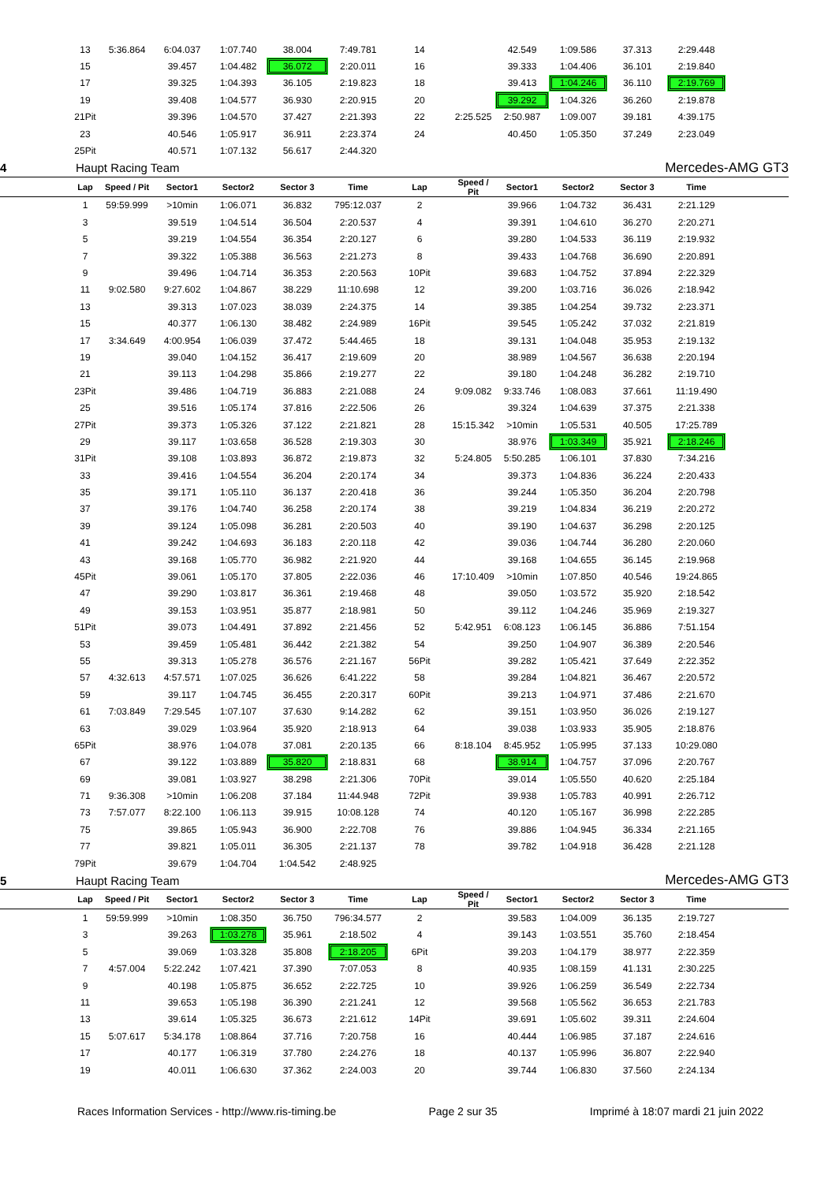| | 13 | 5:36.864 | 6:04.037 | 1:07.740 | 38.004 | 7:49.781 | 14 | | 42.549 | 1:09.586 | 37.313 | 2:29.448 | |
| | 15 | | 39.457 | 1:04.482 | 36.072 | 2:20.011 | 16 | | 39.333 | 1:04.406 | 36.101 | 2:19.840 | |
| | 17 | | 39.325 | 1:04.393 | 36.105 | 2:19.823 | 18 | | 39.413 | 1:04.246 | 36.110 | 2:19.769 | |
| | 19 | | 39.408 | 1:04.577 | 36.930 | 2:20.915 | 20 | | 39.292 | 1:04.326 | 36.260 | 2:19.878 | |
| | 21Pit | | 39.396 | 1:04.570 | 37.427 | 2:21.393 | 22 | 2:25.525 | 2:50.987 | 1:09.007 | 39.181 | 4:39.175 | |
| | 23 | | 40.546 | 1:05.917 | 36.911 | 2:23.374 | 24 | | 40.450 | 1:05.350 | 37.249 | 2:23.049 | |
| | 25Pit | | 40.571 | 1:07.132 | 56.617 | 2:44.320 | | | | | | | |
| 4 | Haupt Racing Team | Mercedes-AMG GT3 |
| | Lap | Speed / Pit | Sector1 | Sector2 | Sector 3 | Time | Lap | Speed / Pit | Sector1 | Sector2 | Sector 3 | Time | |
| --- | --- | --- | --- | --- | --- | --- | --- | --- | --- | --- | --- | --- | --- |
| | 1 | 59:59.999 | >10min | 1:06.071 | 36.832 | 795:12.037 | 2 | | 39.966 | 1:04.732 | 36.431 | 2:21.129 | |
| | 3 | | 39.519 | 1:04.514 | 36.504 | 2:20.537 | 4 | | 39.391 | 1:04.610 | 36.270 | 2:20.271 | |
| | 5 | | 39.219 | 1:04.554 | 36.354 | 2:20.127 | 6 | | 39.280 | 1:04.533 | 36.119 | 2:19.932 | |
| | 7 | | 39.322 | 1:05.388 | 36.563 | 2:21.273 | 8 | | 39.433 | 1:04.768 | 36.690 | 2:20.891 | |
| | 9 | | 39.496 | 1:04.714 | 36.353 | 2:20.563 | 10Pit | | 39.683 | 1:04.752 | 37.894 | 2:22.329 | |
| | 11 | 9:02.580 | 9:27.602 | 1:04.867 | 38.229 | 11:10.698 | 12 | | 39.200 | 1:03.716 | 36.026 | 2:18.942 | |
| | 13 | | 39.313 | 1:07.023 | 38.039 | 2:24.375 | 14 | | 39.385 | 1:04.254 | 39.732 | 2:23.371 | |
| | 15 | | 40.377 | 1:06.130 | 38.482 | 2:24.989 | 16Pit | | 39.545 | 1:05.242 | 37.032 | 2:21.819 | |
| | 17 | 3:34.649 | 4:00.954 | 1:06.039 | 37.472 | 5:44.465 | 18 | | 39.131 | 1:04.048 | 35.953 | 2:19.132 | |
| | 19 | | 39.040 | 1:04.152 | 36.417 | 2:19.609 | 20 | | 38.989 | 1:04.567 | 36.638 | 2:20.194 | |
| | 21 | | 39.113 | 1:04.298 | 35.866 | 2:19.277 | 22 | | 39.180 | 1:04.248 | 36.282 | 2:19.710 | |
| | 23Pit | | 39.486 | 1:04.719 | 36.883 | 2:21.088 | 24 | 9:09.082 | 9:33.746 | 1:08.083 | 37.661 | 11:19.490 | |
| | 25 | | 39.516 | 1:05.174 | 37.816 | 2:22.506 | 26 | | 39.324 | 1:04.639 | 37.375 | 2:21.338 | |
| | 27Pit | | 39.373 | 1:05.326 | 37.122 | 2:21.821 | 28 | 15:15.342 | >10min | 1:05.531 | 40.505 | 17:25.789 | |
| | 29 | | 39.117 | 1:03.658 | 36.528 | 2:19.303 | 30 | | 38.976 | 1:03.349 | 35.921 | 2:18.246 | |
| | 31Pit | | 39.108 | 1:03.893 | 36.872 | 2:19.873 | 32 | 5:24.805 | 5:50.285 | 1:06.101 | 37.830 | 7:34.216 | |
| | 33 | | 39.416 | 1:04.554 | 36.204 | 2:20.174 | 34 | | 39.373 | 1:04.836 | 36.224 | 2:20.433 | |
| | 35 | | 39.171 | 1:05.110 | 36.137 | 2:20.418 | 36 | | 39.244 | 1:05.350 | 36.204 | 2:20.798 | |
| | 37 | | 39.176 | 1:04.740 | 36.258 | 2:20.174 | 38 | | 39.219 | 1:04.834 | 36.219 | 2:20.272 | |
| | 39 | | 39.124 | 1:05.098 | 36.281 | 2:20.503 | 40 | | 39.190 | 1:04.637 | 36.298 | 2:20.125 | |
| | 41 | | 39.242 | 1:04.693 | 36.183 | 2:20.118 | 42 | | 39.036 | 1:04.744 | 36.280 | 2:20.060 | |
| | 43 | | 39.168 | 1:05.770 | 36.982 | 2:21.920 | 44 | | 39.168 | 1:04.655 | 36.145 | 2:19.968 | |
| | 45Pit | | 39.061 | 1:05.170 | 37.805 | 2:22.036 | 46 | 17:10.409 | >10min | 1:07.850 | 40.546 | 19:24.865 | |
| | 47 | | 39.290 | 1:03.817 | 36.361 | 2:19.468 | 48 | | 39.050 | 1:03.572 | 35.920 | 2:18.542 | |
| | 49 | | 39.153 | 1:03.951 | 35.877 | 2:18.981 | 50 | | 39.112 | 1:04.246 | 35.969 | 2:19.327 | |
| | 51Pit | | 39.073 | 1:04.491 | 37.892 | 2:21.456 | 52 | 5:42.951 | 6:08.123 | 1:06.145 | 36.886 | 7:51.154 | |
| | 53 | | 39.459 | 1:05.481 | 36.442 | 2:21.382 | 54 | | 39.250 | 1:04.907 | 36.389 | 2:20.546 | |
| | 55 | | 39.313 | 1:05.278 | 36.576 | 2:21.167 | 56Pit | | 39.282 | 1:05.421 | 37.649 | 2:22.352 | |
| | 57 | 4:32.613 | 4:57.571 | 1:07.025 | 36.626 | 6:41.222 | 58 | | 39.284 | 1:04.821 | 36.467 | 2:20.572 | |
| | 59 | | 39.117 | 1:04.745 | 36.455 | 2:20.317 | 60Pit | | 39.213 | 1:04.971 | 37.486 | 2:21.670 | |
| | 61 | 7:03.849 | 7:29.545 | 1:07.107 | 37.630 | 9:14.282 | 62 | | 39.151 | 1:03.950 | 36.026 | 2:19.127 | |
| | 63 | | 39.029 | 1:03.964 | 35.920 | 2:18.913 | 64 | | 39.038 | 1:03.933 | 35.905 | 2:18.876 | |
| | 65Pit | | 38.976 | 1:04.078 | 37.081 | 2:20.135 | 66 | 8:18.104 | 8:45.952 | 1:05.995 | 37.133 | 10:29.080 | |
| | 67 | | 39.122 | 1:03.889 | 35.820 | 2:18.831 | 68 | | 38.914 | 1:04.757 | 37.096 | 2:20.767 | |
| | 69 | | 39.081 | 1:03.927 | 38.298 | 2:21.306 | 70Pit | | 39.014 | 1:05.550 | 40.620 | 2:25.184 | |
| | 71 | 9:36.308 | >10min | 1:06.208 | 37.184 | 11:44.948 | 72Pit | | 39.938 | 1:05.783 | 40.991 | 2:26.712 | |
| | 73 | 7:57.077 | 8:22.100 | 1:06.113 | 39.915 | 10:08.128 | 74 | | 40.120 | 1:05.167 | 36.998 | 2:22.285 | |
| | 75 | | 39.865 | 1:05.943 | 36.900 | 2:22.708 | 76 | | 39.886 | 1:04.945 | 36.334 | 2:21.165 | |
| | 77 | | 39.821 | 1:05.011 | 36.305 | 2:21.137 | 78 | | 39.782 | 1:04.918 | 36.428 | 2:21.128 | |
| | 79Pit | | 39.679 | 1:04.704 | 1:04.542 | 2:48.925 | | | | | | | |
| 5 | Haupt Racing Team | Mercedes-AMG GT3 |
| | Lap | Speed / Pit | Sector1 | Sector2 | Sector 3 | Time | Lap | Speed / Pit | Sector1 | Sector2 | Sector 3 | Time | |
| --- | --- | --- | --- | --- | --- | --- | --- | --- | --- | --- | --- | --- | --- |
| | 1 | 59:59.999 | >10min | 1:08.350 | 36.750 | 796:34.577 | 2 | | 39.583 | 1:04.009 | 36.135 | 2:19.727 | |
| | 3 | | 39.263 | 1:03.278 | 35.961 | 2:18.502 | 4 | | 39.143 | 1:03.551 | 35.760 | 2:18.454 | |
| | 5 | | 39.069 | 1:03.328 | 35.808 | 2:18.205 | 6Pit | | 39.203 | 1:04.179 | 38.977 | 2:22.359 | |
| | 7 | 4:57.004 | 5:22.242 | 1:07.421 | 37.390 | 7:07.053 | 8 | | 40.935 | 1:08.159 | 41.131 | 2:30.225 | |
| | 9 | | 40.198 | 1:05.875 | 36.652 | 2:22.725 | 10 | | 39.926 | 1:06.259 | 36.549 | 2:22.734 | |
| | 11 | | 39.653 | 1:05.198 | 36.390 | 2:21.241 | 12 | | 39.568 | 1:05.562 | 36.653 | 2:21.783 | |
| | 13 | | 39.614 | 1:05.325 | 36.673 | 2:21.612 | 14Pit | | 39.691 | 1:05.602 | 39.311 | 2:24.604 | |
| | 15 | 5:07.617 | 5:34.178 | 1:08.864 | 37.716 | 7:20.758 | 16 | | 40.444 | 1:06.985 | 37.187 | 2:24.616 | |
| | 17 | | 40.177 | 1:06.319 | 37.780 | 2:24.276 | 18 | | 40.137 | 1:05.996 | 36.807 | 2:22.940 | |
| | 19 | | 40.011 | 1:06.630 | 37.362 | 2:24.003 | 20 | | 39.744 | 1:06.830 | 37.560 | 2:24.134 | |
Races Information Services - http://www.ris-timing.be Page 2 sur 35 Imprimé à 18:07 mardi 21 juin 2022